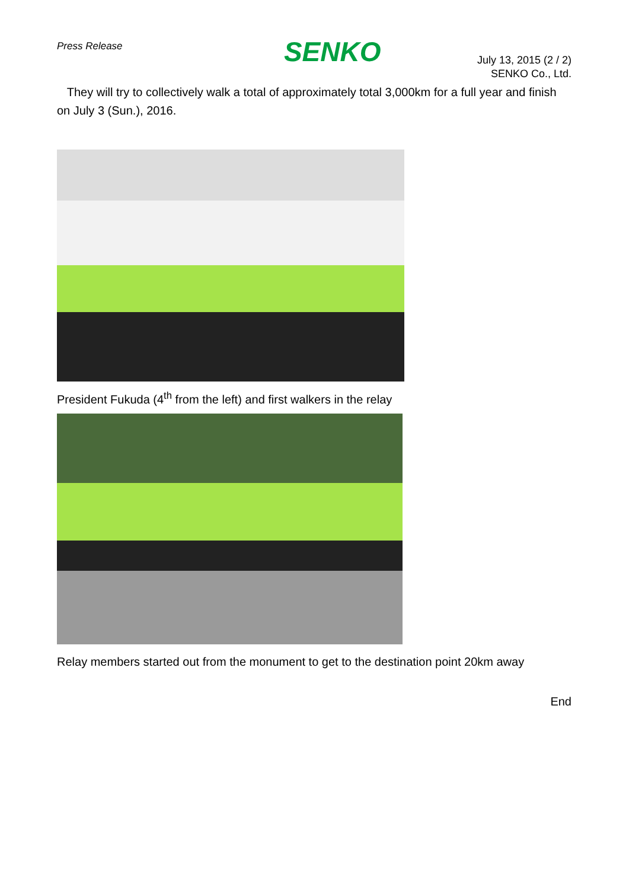Press Release
SENKO
July 13, 2015 (2 / 2)
SENKO Co., Ltd.
They will try to collectively walk a total of approximately total 3,000km for a full year and finish on July 3 (Sun.), 2016.
President Fukuda (4<sup>th</sup> from the left) and first walkers in the relay
Relay members started out from the monument to get to the destination point 20km away
End